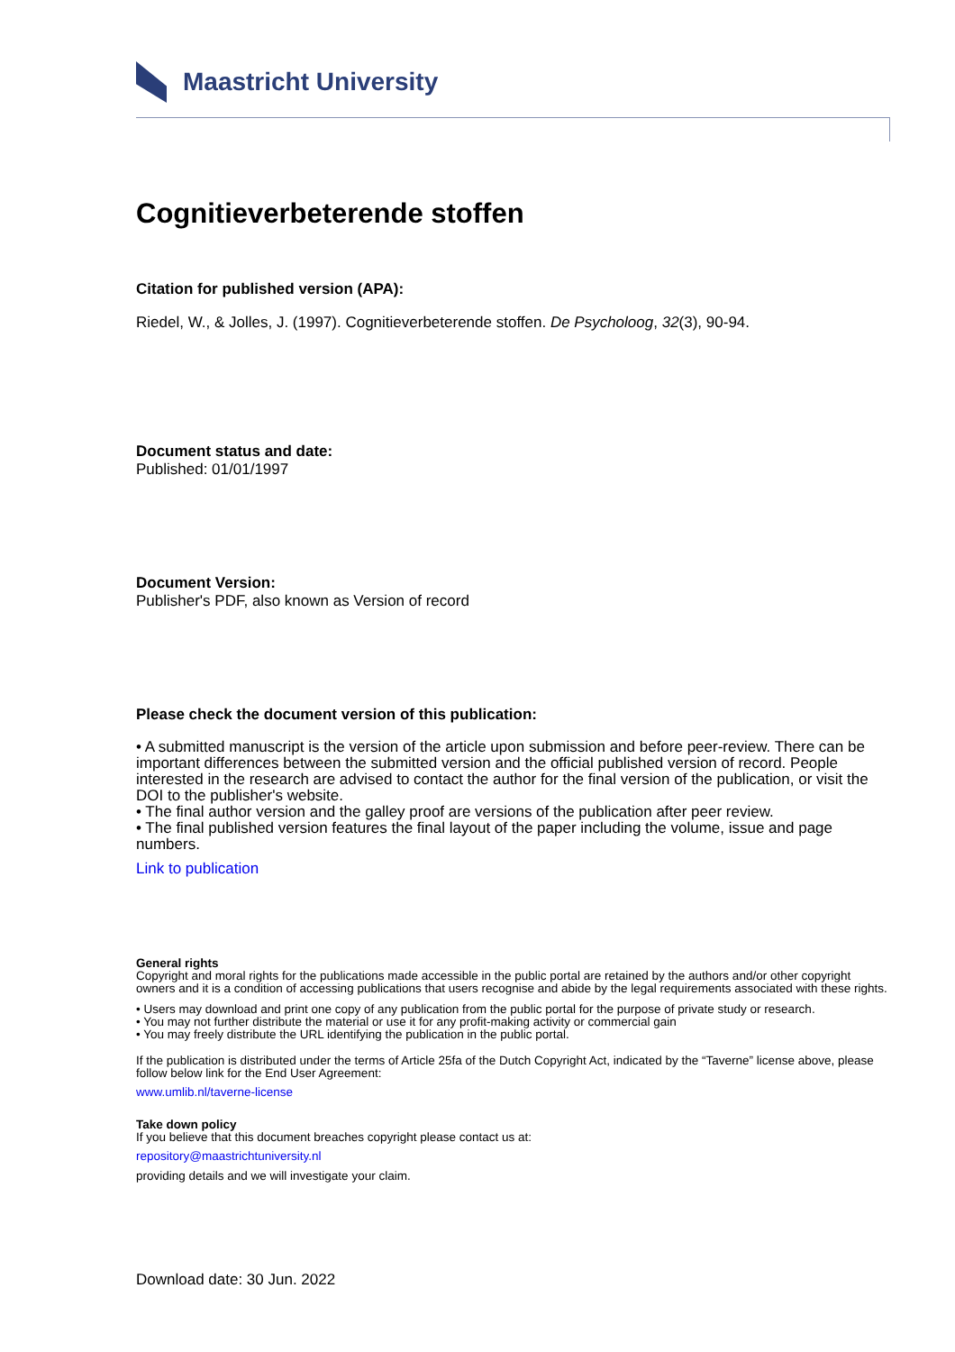Maastricht University
Cognitieverbeterende stoffen
Citation for published version (APA):
Riedel, W., & Jolles, J. (1997). Cognitieverbeterende stoffen. De Psycholoog, 32(3), 90-94.
Document status and date:
Published: 01/01/1997
Document Version:
Publisher's PDF, also known as Version of record
Please check the document version of this publication:
• A submitted manuscript is the version of the article upon submission and before peer-review. There can be important differences between the submitted version and the official published version of record. People interested in the research are advised to contact the author for the final version of the publication, or visit the DOI to the publisher's website.
• The final author version and the galley proof are versions of the publication after peer review.
• The final published version features the final layout of the paper including the volume, issue and page numbers.
Link to publication
General rights
Copyright and moral rights for the publications made accessible in the public portal are retained by the authors and/or other copyright owners and it is a condition of accessing publications that users recognise and abide by the legal requirements associated with these rights.
• Users may download and print one copy of any publication from the public portal for the purpose of private study or research.
• You may not further distribute the material or use it for any profit-making activity or commercial gain
• You may freely distribute the URL identifying the publication in the public portal.
If the publication is distributed under the terms of Article 25fa of the Dutch Copyright Act, indicated by the “Taverne” license above, please follow below link for the End User Agreement:
www.umlib.nl/taverne-license
Take down policy
If you believe that this document breaches copyright please contact us at:
repository@maastrichtuniversity.nl
providing details and we will investigate your claim.
Download date: 30 Jun. 2022